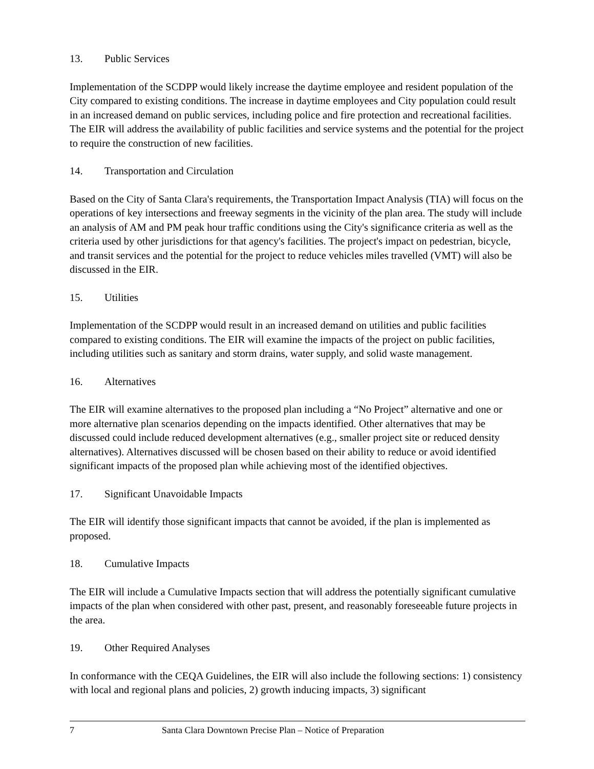13. Public Services
Implementation of the SCDPP would likely increase the daytime employee and resident population of the City compared to existing conditions. The increase in daytime employees and City population could result in an increased demand on public services, including police and fire protection and recreational facilities. The EIR will address the availability of public facilities and service systems and the potential for the project to require the construction of new facilities.
14. Transportation and Circulation
Based on the City of Santa Clara's requirements, the Transportation Impact Analysis (TIA) will focus on the operations of key intersections and freeway segments in the vicinity of the plan area. The study will include an analysis of AM and PM peak hour traffic conditions using the City's significance criteria as well as the criteria used by other jurisdictions for that agency's facilities. The project's impact on pedestrian, bicycle, and transit services and the potential for the project to reduce vehicles miles travelled (VMT) will also be discussed in the EIR.
15. Utilities
Implementation of the SCDPP would result in an increased demand on utilities and public facilities compared to existing conditions. The EIR will examine the impacts of the project on public facilities, including utilities such as sanitary and storm drains, water supply, and solid waste management.
16. Alternatives
The EIR will examine alternatives to the proposed plan including a “No Project” alternative and one or more alternative plan scenarios depending on the impacts identified. Other alternatives that may be discussed could include reduced development alternatives (e.g., smaller project site or reduced density alternatives). Alternatives discussed will be chosen based on their ability to reduce or avoid identified significant impacts of the proposed plan while achieving most of the identified objectives.
17. Significant Unavoidable Impacts
The EIR will identify those significant impacts that cannot be avoided, if the plan is implemented as proposed.
18. Cumulative Impacts
The EIR will include a Cumulative Impacts section that will address the potentially significant cumulative impacts of the plan when considered with other past, present, and reasonably foreseeable future projects in the area.
19. Other Required Analyses
In conformance with the CEQA Guidelines, the EIR will also include the following sections: 1) consistency with local and regional plans and policies, 2) growth inducing impacts, 3) significant
7 Santa Clara Downtown Precise Plan – Notice of Preparation